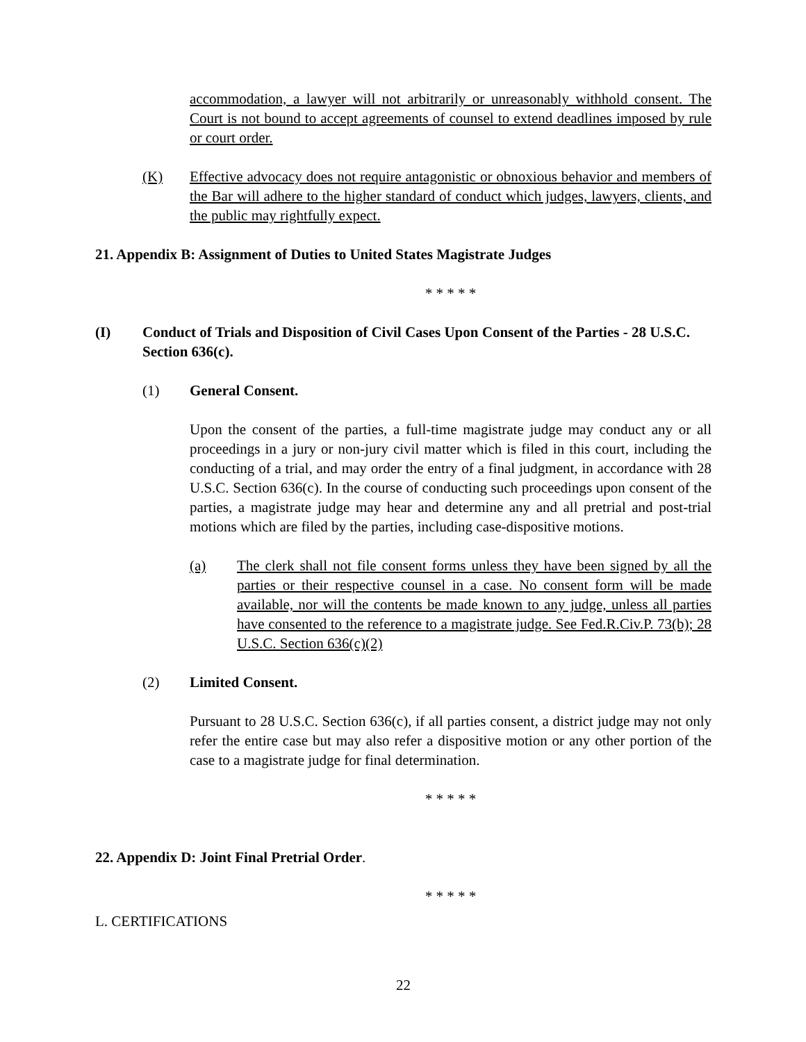accommodation, a lawyer will not arbitrarily or unreasonably withhold consent. The Court is not bound to accept agreements of counsel to extend deadlines imposed by rule or court order.
(K) Effective advocacy does not require antagonistic or obnoxious behavior and members of the Bar will adhere to the higher standard of conduct which judges, lawyers, clients, and the public may rightfully expect.
21. Appendix B: Assignment of Duties to United States Magistrate Judges
* * * * *
(I) Conduct of Trials and Disposition of Civil Cases Upon Consent of the Parties - 28 U.S.C. Section 636(c).
(1) General Consent.
Upon the consent of the parties, a full-time magistrate judge may conduct any or all proceedings in a jury or non-jury civil matter which is filed in this court, including the conducting of a trial, and may order the entry of a final judgment, in accordance with 28 U.S.C. Section 636(c). In the course of conducting such proceedings upon consent of the parties, a magistrate judge may hear and determine any and all pretrial and post-trial motions which are filed by the parties, including case-dispositive motions.
(a) The clerk shall not file consent forms unless they have been signed by all the parties or their respective counsel in a case. No consent form will be made available, nor will the contents be made known to any judge, unless all parties have consented to the reference to a magistrate judge. See Fed.R.Civ.P. 73(b); 28 U.S.C. Section 636(c)(2)
(2) Limited Consent.
Pursuant to 28 U.S.C. Section 636(c), if all parties consent, a district judge may not only refer the entire case but may also refer a dispositive motion or any other portion of the case to a magistrate judge for final determination.
* * * * *
22. Appendix D: Joint Final Pretrial Order.
* * * * *
L. CERTIFICATIONS
22